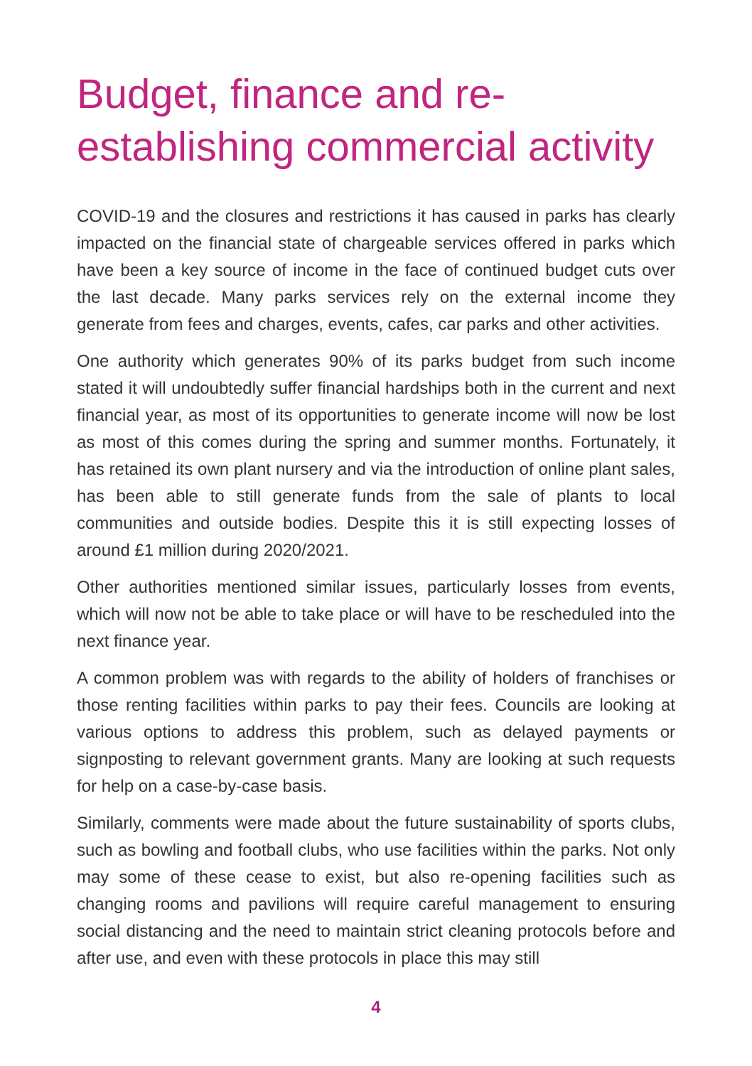Budget, finance and re-establishing commercial activity
COVID-19 and the closures and restrictions it has caused in parks has clearly impacted on the financial state of chargeable services offered in parks which have been a key source of income in the face of continued budget cuts over the last decade. Many parks services rely on the external income they generate from fees and charges, events, cafes, car parks and other activities.
One authority which generates 90% of its parks budget from such income stated it will undoubtedly suffer financial hardships both in the current and next financial year, as most of its opportunities to generate income will now be lost as most of this comes during the spring and summer months. Fortunately, it has retained its own plant nursery and via the introduction of online plant sales, has been able to still generate funds from the sale of plants to local communities and outside bodies. Despite this it is still expecting losses of around £1 million during 2020/2021.
Other authorities mentioned similar issues, particularly losses from events, which will now not be able to take place or will have to be rescheduled into the next finance year.
A common problem was with regards to the ability of holders of franchises or those renting facilities within parks to pay their fees. Councils are looking at various options to address this problem, such as delayed payments or signposting to relevant government grants. Many are looking at such requests for help on a case-by-case basis.
Similarly, comments were made about the future sustainability of sports clubs, such as bowling and football clubs, who use facilities within the parks. Not only may some of these cease to exist, but also re-opening facilities such as changing rooms and pavilions will require careful management to ensuring social distancing and the need to maintain strict cleaning protocols before and after use, and even with these protocols in place this may still
4